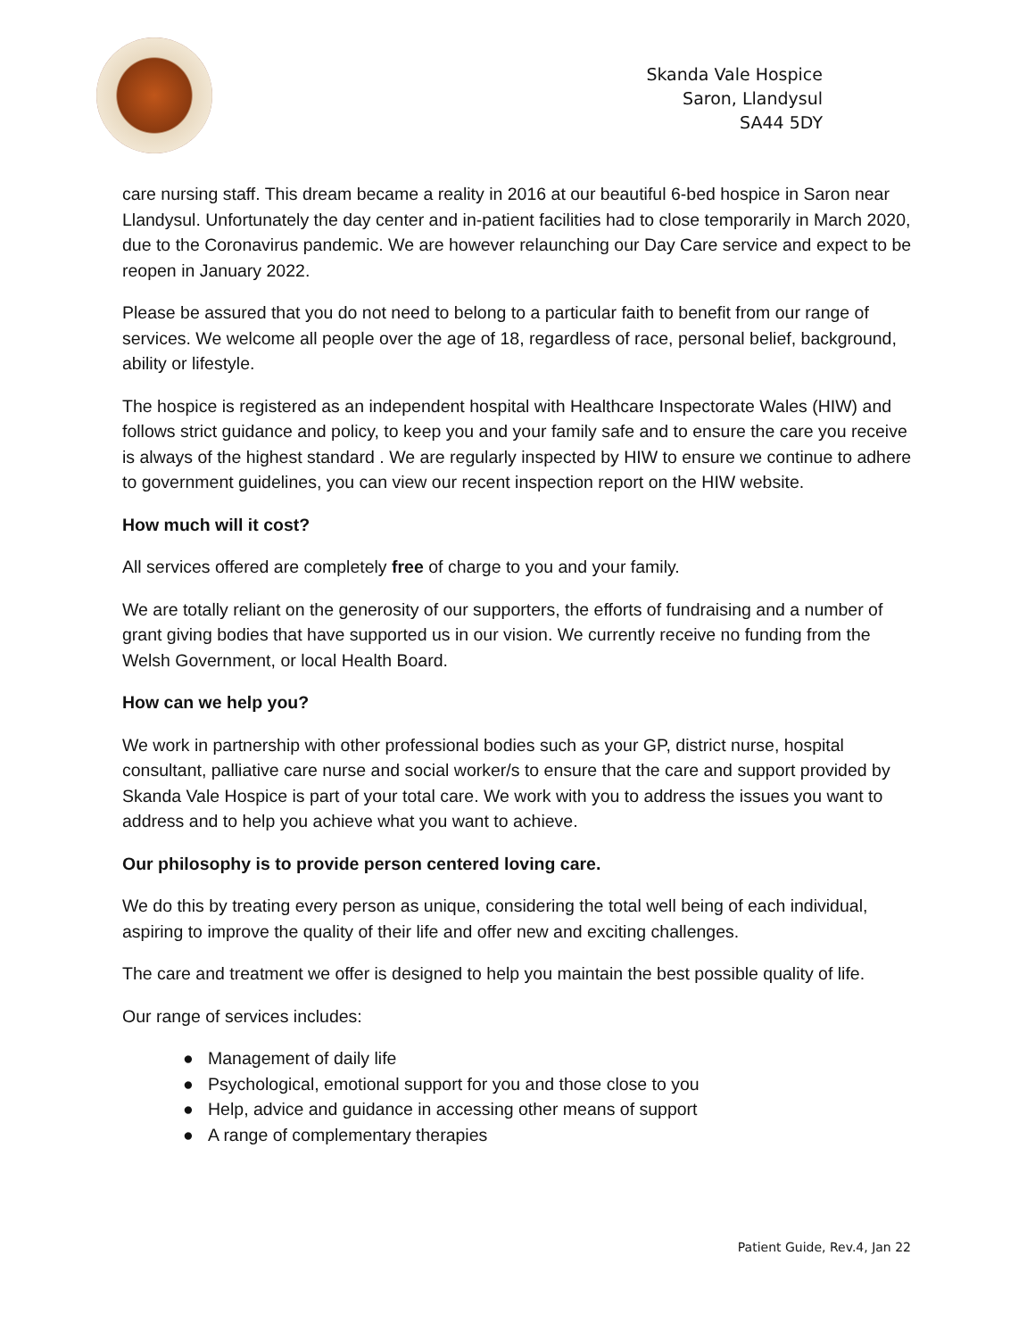Skanda Vale Hospice
Saron, Llandysul
SA44 5DY
care nursing staff. This dream became a reality in 2016 at our beautiful 6-bed hospice in Saron near Llandysul. Unfortunately the day center and in-patient facilities had to close temporarily in March 2020, due to the Coronavirus pandemic. We are however relaunching our Day Care service and expect to be reopen in January 2022.
Please be assured that you do not need to belong to a particular faith to benefit from our range of services. We welcome all people over the age of 18, regardless of race, personal belief, background, ability or lifestyle.
The hospice is registered as an independent hospital with Healthcare Inspectorate Wales (HIW) and follows strict guidance and policy, to keep you and your family safe and to ensure the care you receive is always of the highest standard . We are regularly inspected by HIW to ensure we continue to adhere to government guidelines, you can view our recent inspection report on the HIW website.
How much will it cost?
All services offered are completely free of charge to you and your family.
We are totally reliant on the generosity of our supporters, the efforts of fundraising and a number of grant giving bodies that have supported us in our vision. We currently receive no funding from the Welsh Government, or local Health Board.
How can we help you?
We work in partnership with other professional bodies such as your GP, district nurse, hospital consultant, palliative care nurse and social worker/s to ensure that the care and support provided by Skanda Vale Hospice is part of your total care. We work with you to address the issues you want to address and to help you achieve what you want to achieve.
Our philosophy is to provide person centered loving care.
We do this by treating every person as unique, considering the total well being of each individual, aspiring to improve the quality of their life and offer new and exciting challenges.
The care and treatment we offer is designed to help you maintain the best possible quality of life.
Our range of services includes:
● Management of daily life
● Psychological, emotional support for you and those close to you
● Help, advice and guidance in accessing other means of support
● A range of complementary therapies
Patient Guide, Rev.4, Jan 22